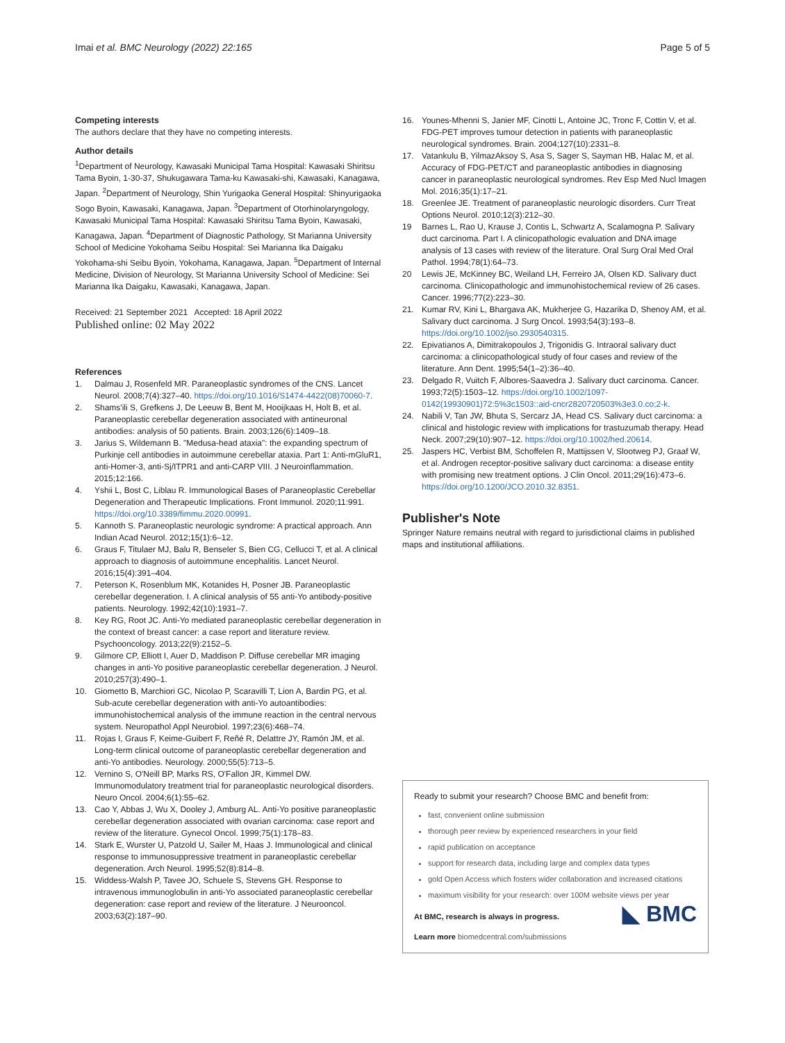Imai et al. BMC Neurology (2022) 22:165 Page 5 of 5
Competing interests
The authors declare that they have no competing interests.
Author details
<sup>1</sup> Department of Neurology, Kawasaki Municipal Tama Hospital: Kawasaki Shiritsu Tama Byoin, 1-30-37, Shukugawara Tama-ku Kawasaki-shi, Kawasaki, Kanagawa, Japan. <sup>2</sup>Department of Neurology, Shin Yurigaoka General Hospital: Shinyurigaoka Sogo Byoin, Kawasaki, Kanagawa, Japan. <sup>3</sup>Department of Otorhinolaryngology, Kawasaki Municipal Tama Hospital: Kawasaki Shiritsu Tama Byoin, Kawasaki, Kanagawa, Japan. <sup>4</sup>Department of Diagnostic Pathology, St Marianna University School of Medicine Yokohama Seibu Hospital: Sei Marianna Ika Daigaku Yokohama-shi Seibu Byoin, Yokohama, Kanagawa, Japan. <sup>5</sup>Department of Internal Medicine, Division of Neurology, St Marianna University School of Medicine: Sei Marianna Ika Daigaku, Kawasaki, Kanagawa, Japan.
Received: 21 September 2021 Accepted: 18 April 2022
Published online: 02 May 2022
References
1. Dalmau J, Rosenfeld MR. Paraneoplastic syndromes of the CNS. Lancet Neurol. 2008;7(4):327–40. https://doi.org/10.1016/S1474-4422(08)70060-7.
2. Shams'ili S, Grefkens J, De Leeuw B, Bent M, Hooijkaas H, Holt B, et al. Paraneoplastic cerebellar degeneration associated with antineuronal antibodies: analysis of 50 patients. Brain. 2003;126(6):1409–18.
3. Jarius S, Wildemann B. "Medusa-head ataxia": the expanding spectrum of Purkinje cell antibodies in autoimmune cerebellar ataxia. Part 1: Anti-mGluR1, anti-Homer-3, anti-Sj/ITPR1 and anti-CARP VIII. J Neuroinflammation. 2015;12:166.
4. Yshii L, Bost C, Liblau R. Immunological Bases of Paraneoplastic Cerebellar Degeneration and Therapeutic Implications. Front Immunol. 2020;11:991. https://doi.org/10.3389/fimmu.2020.00991.
5. Kannoth S. Paraneoplastic neurologic syndrome: A practical approach. Ann Indian Acad Neurol. 2012;15(1):6–12.
6. Graus F, Titulaer MJ, Balu R, Benseler S, Bien CG, Cellucci T, et al. A clinical approach to diagnosis of autoimmune encephalitis. Lancet Neurol. 2016;15(4):391–404.
7. Peterson K, Rosenblum MK, Kotanides H, Posner JB. Paraneoplastic cerebellar degeneration. I. A clinical analysis of 55 anti-Yo antibody-positive patients. Neurology. 1992;42(10):1931–7.
8. Key RG, Root JC. Anti-Yo mediated paraneoplastic cerebellar degeneration in the context of breast cancer: a case report and literature review. Psychooncology. 2013;22(9):2152–5.
9. Gilmore CP, Elliott I, Auer D, Maddison P. Diffuse cerebellar MR imaging changes in anti-Yo positive paraneoplastic cerebellar degeneration. J Neurol. 2010;257(3):490–1.
10. Giometto B, Marchiori GC, Nicolao P, Scaravilli T, Lion A, Bardin PG, et al. Sub-acute cerebellar degeneration with anti-Yo autoantibodies: immunohistochemical analysis of the immune reaction in the central nervous system. Neuropathol Appl Neurobiol. 1997;23(6):468–74.
11. Rojas I, Graus F, Keime-Guibert F, Reñé R, Delattre JY, Ramón JM, et al. Long-term clinical outcome of paraneoplastic cerebellar degeneration and anti-Yo antibodies. Neurology. 2000;55(5):713–5.
12. Vernino S, O'Neill BP, Marks RS, O'Fallon JR, Kimmel DW. Immunomodulatory treatment trial for paraneoplastic neurological disorders. Neuro Oncol. 2004;6(1):55–62.
13. Cao Y, Abbas J, Wu X, Dooley J, Amburg AL. Anti-Yo positive paraneoplastic cerebellar degeneration associated with ovarian carcinoma: case report and review of the literature. Gynecol Oncol. 1999;75(1):178–83.
14. Stark E, Wurster U, Patzold U, Sailer M, Haas J. Immunological and clinical response to immunosuppressive treatment in paraneoplastic cerebellar degeneration. Arch Neurol. 1995;52(8):814–8.
15. Widdess-Walsh P, Tavee JO, Schuele S, Stevens GH. Response to intravenous immunoglobulin in anti-Yo associated paraneoplastic cerebellar degeneration: case report and review of the literature. J Neurooncol. 2003;63(2):187–90.
16. Younes-Mhenni S, Janier MF, Cinotti L, Antoine JC, Tronc F, Cottin V, et al. FDG-PET improves tumour detection in patients with paraneoplastic neurological syndromes. Brain. 2004;127(10):2331–8.
17. Vatankulu B, YilmazAksoy S, Asa S, Sager S, Sayman HB, Halac M, et al. Accuracy of FDG-PET/CT and paraneoplastic antibodies in diagnosing cancer in paraneoplastic neurological syndromes. Rev Esp Med Nucl Imagen Mol. 2016;35(1):17–21.
18. Greenlee JE. Treatment of paraneoplastic neurologic disorders. Curr Treat Options Neurol. 2010;12(3):212–30.
19 Barnes L, Rao U, Krause J, Contis L, Schwartz A, Scalamogna P. Salivary duct carcinoma. Part I. A clinicopathologic evaluation and DNA image analysis of 13 cases with review of the literature. Oral Surg Oral Med Oral Pathol. 1994;78(1):64–73.
20 Lewis JE, McKinney BC, Weiland LH, Ferreiro JA, Olsen KD. Salivary duct carcinoma. Clinicopathologic and immunohistochemical review of 26 cases. Cancer. 1996;77(2):223–30.
21. Kumar RV, Kini L, Bhargava AK, Mukherjee G, Hazarika D, Shenoy AM, et al. Salivary duct carcinoma. J Surg Oncol. 1993;54(3):193–8. https://doi.org/10.1002/jso.2930540315.
22. Epivatianos A, Dimitrakopoulos J, Trigonidis G. Intraoral salivary duct carcinoma: a clinicopathological study of four cases and review of the literature. Ann Dent. 1995;54(1–2):36–40.
23. Delgado R, Vuitch F, Albores-Saavedra J. Salivary duct carcinoma. Cancer. 1993;72(5):1503–12. https://doi.org/10.1002/1097-0142(19930901)72:5%3c1503::aid-cncr2820720503%3e3.0.co;2-k.
24. Nabili V, Tan JW, Bhuta S, Sercarz JA, Head CS. Salivary duct carcinoma: a clinical and histologic review with implications for trastuzumab therapy. Head Neck. 2007;29(10):907–12. https://doi.org/10.1002/hed.20614.
25. Jaspers HC, Verbist BM, Schoffelen R, Mattijssen V, Slootweg PJ, Graaf W, et al. Androgen receptor-positive salivary duct carcinoma: a disease entity with promising new treatment options. J Clin Oncol. 2011;29(16):473–6. https://doi.org/10.1200/JCO.2010.32.8351.
Publisher's Note
Springer Nature remains neutral with regard to jurisdictional claims in published maps and institutional affiliations.
Ready to submit your research? Choose BMC and benefit from:
fast, convenient online submission
thorough peer review by experienced researchers in your field
rapid publication on acceptance
support for research data, including large and complex data types
gold Open Access which fosters wider collaboration and increased citations
maximum visibility for your research: over 100M website views per year
◣ BMC
At BMC, research is always in progress.
Learn more biomedcentral.com/submissions